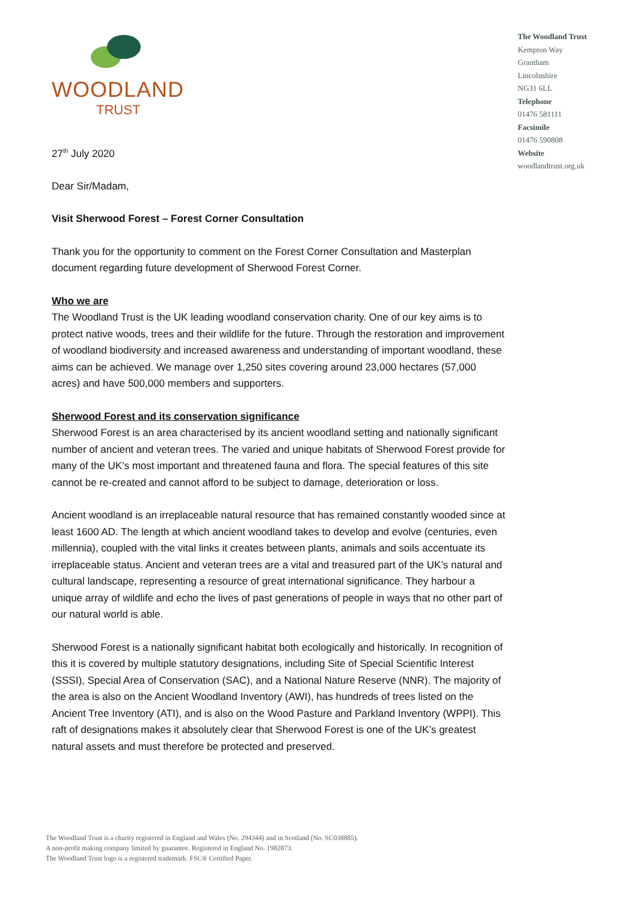WOODLAND
TRUST
The Woodland Trust
Kempton Way
Grantham
Lincolnshire
NG31 6LL
Telephone
01476 581111
Facsimile
01476 590808
Website
woodlandtrust.org.uk
27<sup>th</sup> July 2020
Dear Sir/Madam,
Visit Sherwood Forest – Forest Corner Consultation
Thank you for the opportunity to comment on the Forest Corner Consultation and Masterplan document regarding future development of Sherwood Forest Corner.
Who we are
The Woodland Trust is the UK leading woodland conservation charity. One of our key aims is to protect native woods, trees and their wildlife for the future. Through the restoration and improvement of woodland biodiversity and increased awareness and understanding of important woodland, these aims can be achieved. We manage over 1,250 sites covering around 23,000 hectares (57,000 acres) and have 500,000 members and supporters.
Sherwood Forest and its conservation significance
Sherwood Forest is an area characterised by its ancient woodland setting and nationally significant number of ancient and veteran trees. The varied and unique habitats of Sherwood Forest provide for many of the UK's most important and threatened fauna and flora. The special features of this site cannot be re-created and cannot afford to be subject to damage, deterioration or loss.
Ancient woodland is an irreplaceable natural resource that has remained constantly wooded since at least 1600 AD. The length at which ancient woodland takes to develop and evolve (centuries, even millennia), coupled with the vital links it creates between plants, animals and soils accentuate its irreplaceable status. Ancient and veteran trees are a vital and treasured part of the UK’s natural and cultural landscape, representing a resource of great international significance. They harbour a unique array of wildlife and echo the lives of past generations of people in ways that no other part of our natural world is able.
Sherwood Forest is a nationally significant habitat both ecologically and historically. In recognition of this it is covered by multiple statutory designations, including Site of Special Scientific Interest (SSSI), Special Area of Conservation (SAC), and a National Nature Reserve (NNR). The majority of the area is also on the Ancient Woodland Inventory (AWI), has hundreds of trees listed on the Ancient Tree Inventory (ATI), and is also on the Wood Pasture and Parkland Inventory (WPPI). This raft of designations makes it absolutely clear that Sherwood Forest is one of the UK’s greatest natural assets and must therefore be protected and preserved.
The Woodland Trust is a charity registered in England and Wales (No. 294344) and in Scotland (No. SC038885).
A non-profit making company limited by guarantee. Registered in England No. 1982873.
The Woodland Trust logo is a registered trademark. FSC® Certified Paper.